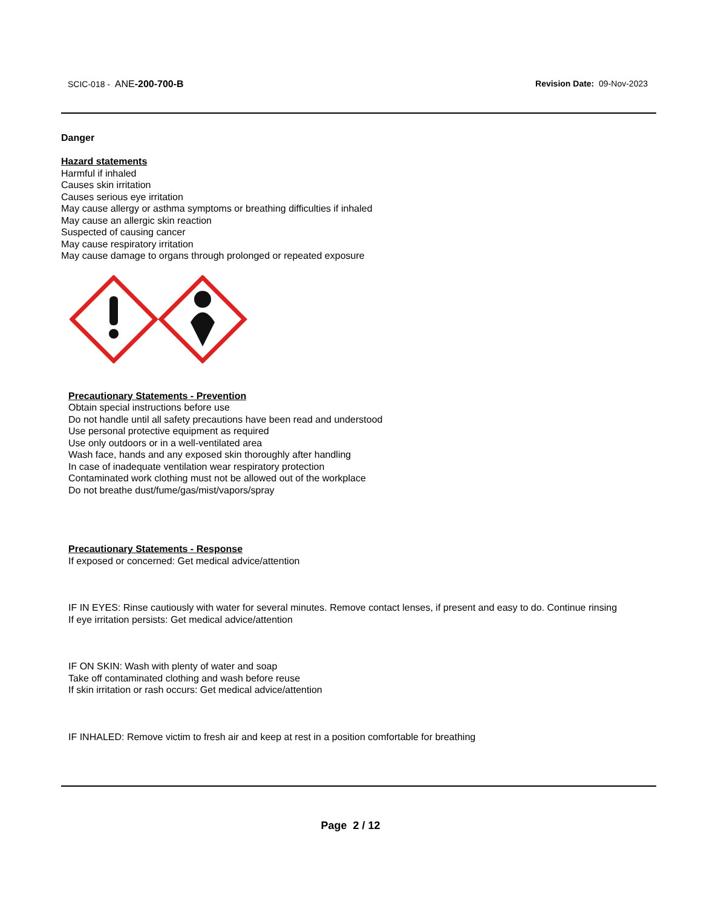SCIC-018 - ANE-200-700-B Revision Date: 09-Nov-2023
Danger
Hazard statements
Harmful if inhaled
Causes skin irritation
Causes serious eye irritation
May cause allergy or asthma symptoms or breathing difficulties if inhaled
May cause an allergic skin reaction
Suspected of causing cancer
May cause respiratory irritation
May cause damage to organs through prolonged or repeated exposure
Precautionary Statements - Prevention
Obtain special instructions before use
Do not handle until all safety precautions have been read and understood
Use personal protective equipment as required
Use only outdoors or in a well-ventilated area
Wash face, hands and any exposed skin thoroughly after handling
In case of inadequate ventilation wear respiratory protection
Contaminated work clothing must not be allowed out of the workplace
Do not breathe dust/fume/gas/mist/vapors/spray
Precautionary Statements - Response
If exposed or concerned: Get medical advice/attention
IF IN EYES: Rinse cautiously with water for several minutes. Remove contact lenses, if present and easy to do. Continue rinsing
If eye irritation persists: Get medical advice/attention
IF ON SKIN: Wash with plenty of water and soap
Take off contaminated clothing and wash before reuse
If skin irritation or rash occurs: Get medical advice/attention
IF INHALED: Remove victim to fresh air and keep at rest in a position comfortable for breathing
Page 2 / 12